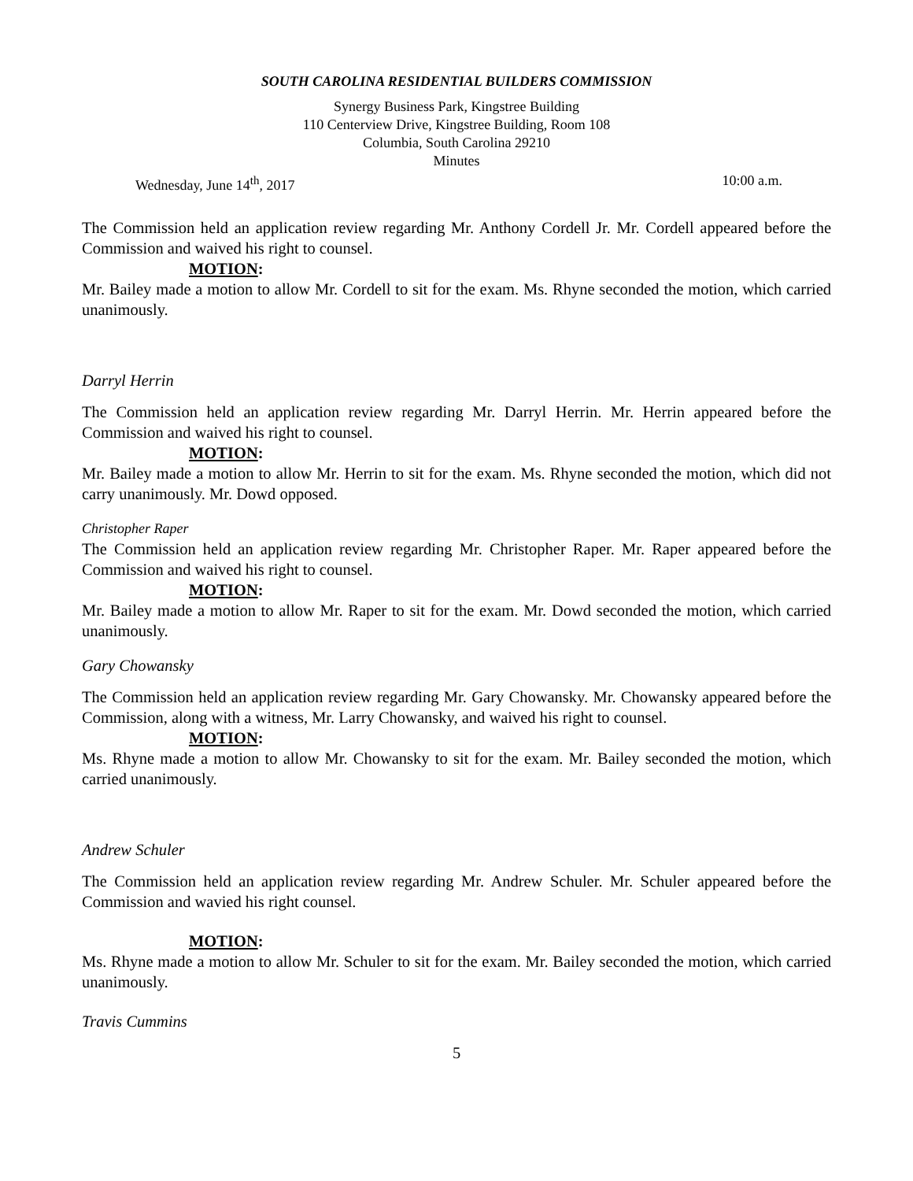SOUTH CAROLINA RESIDENTIAL BUILDERS COMMISSION
Synergy Business Park, Kingstree Building
110 Centerview Drive, Kingstree Building, Room 108
Columbia, South Carolina 29210
Minutes
Wednesday, June 14<sup>th</sup>, 2017 10:00 a.m.
The Commission held an application review regarding Mr. Anthony Cordell Jr. Mr. Cordell appeared before the Commission and waived his right to counsel.
MOTION:
Mr. Bailey made a motion to allow Mr. Cordell to sit for the exam. Ms. Rhyne seconded the motion, which carried unanimously.
Darryl Herrin
The Commission held an application review regarding Mr. Darryl Herrin. Mr. Herrin appeared before the Commission and waived his right to counsel.
MOTION:
Mr. Bailey made a motion to allow Mr. Herrin to sit for the exam. Ms. Rhyne seconded the motion, which did not carry unanimously. Mr. Dowd opposed.
Christopher Raper
The Commission held an application review regarding Mr. Christopher Raper. Mr. Raper appeared before the Commission and waived his right to counsel.
MOTION:
Mr. Bailey made a motion to allow Mr. Raper to sit for the exam. Mr. Dowd seconded the motion, which carried unanimously.
Gary Chowansky
The Commission held an application review regarding Mr. Gary Chowansky. Mr. Chowansky appeared before the Commission, along with a witness, Mr. Larry Chowansky, and waived his right to counsel.
MOTION:
Ms. Rhyne made a motion to allow Mr. Chowansky to sit for the exam. Mr. Bailey seconded the motion, which carried unanimously.
Andrew Schuler
The Commission held an application review regarding Mr. Andrew Schuler. Mr. Schuler appeared before the Commission and wavied his right counsel.
MOTION:
Ms. Rhyne made a motion to allow Mr. Schuler to sit for the exam. Mr. Bailey seconded the motion, which carried unanimously.
Travis Cummins
5